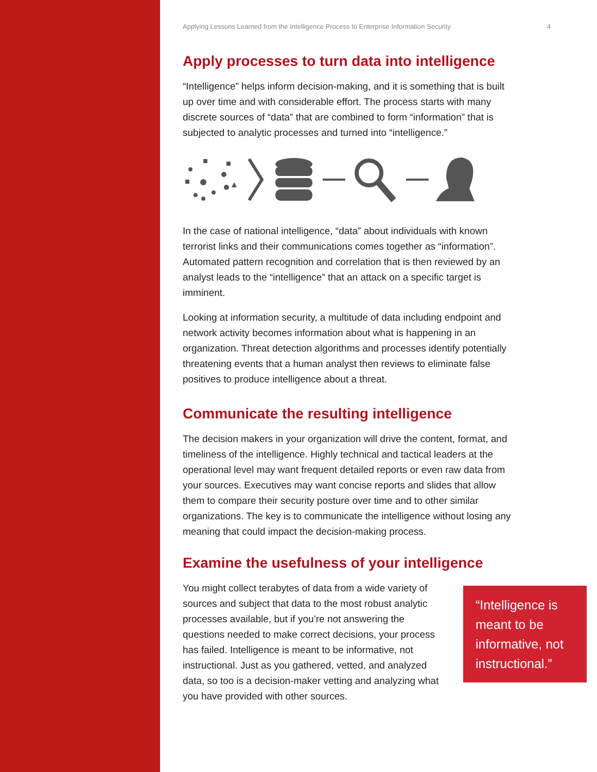Applying Lessons Learned from the Intelligence Process to Enterprise Information Security 4
Apply processes to turn data into intelligence
“Intelligence” helps inform decision-making, and it is something that is built up over time and with considerable effort. The process starts with many discrete sources of “data” that are combined to form “information” that is subjected to analytic processes and turned into “intelligence.”
In the case of national intelligence, “data” about individuals with known terrorist links and their communications comes together as “information”. Automated pattern recognition and correlation that is then reviewed by an analyst leads to the “intelligence” that an attack on a specific target is imminent.
Looking at information security, a multitude of data including endpoint and network activity becomes information about what is happening in an organization. Threat detection algorithms and processes identify potentially threatening events that a human analyst then reviews to eliminate false positives to produce intelligence about a threat.
Communicate the resulting intelligence
The decision makers in your organization will drive the content, format, and timeliness of the intelligence. Highly technical and tactical leaders at the operational level may want frequent detailed reports or even raw data from your sources. Executives may want concise reports and slides that allow them to compare their security posture over time and to other similar organizations. The key is to communicate the intelligence without losing any meaning that could impact the decision-making process.
Examine the usefulness of your intelligence
You might collect terabytes of data from a wide variety of sources and subject that data to the most robust analytic processes available, but if you’re not answering the questions needed to make correct decisions, your process has failed. Intelligence is meant to be informative, not instructional. Just as you gathered, vetted, and analyzed data, so too is a decision-maker vetting and analyzing what you have provided with other sources.
“Intelligence is meant to be informative, not instructional.”